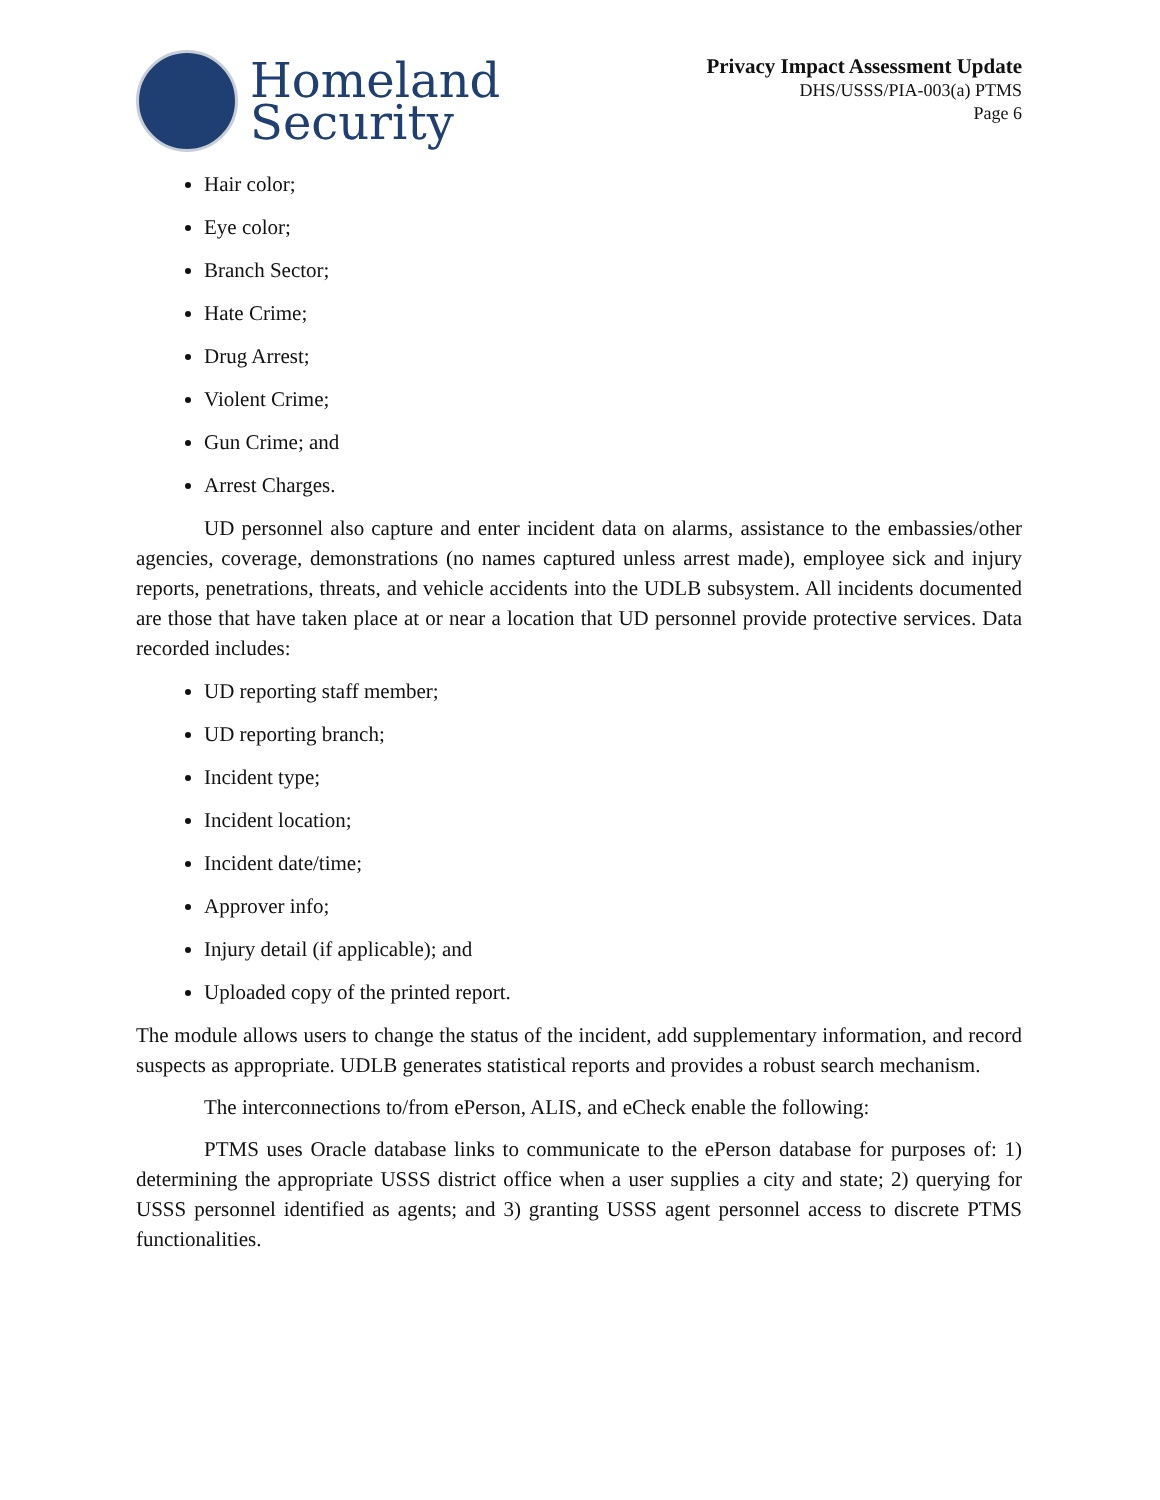Homeland
Security
Privacy Impact Assessment Update
DHS/USSS/PIA-003(a) PTMS
Page 6
Hair color;
Eye color;
Branch Sector;
Hate Crime;
Drug Arrest;
Violent Crime;
Gun Crime; and
Arrest Charges.
UD personnel also capture and enter incident data on alarms, assistance to the embassies/other agencies, coverage, demonstrations (no names captured unless arrest made), employee sick and injury reports, penetrations, threats, and vehicle accidents into the UDLB subsystem. All incidents documented are those that have taken place at or near a location that UD personnel provide protective services. Data recorded includes:
UD reporting staff member;
UD reporting branch;
Incident type;
Incident location;
Incident date/time;
Approver info;
Injury detail (if applicable); and
Uploaded copy of the printed report.
The module allows users to change the status of the incident, add supplementary information, and record suspects as appropriate. UDLB generates statistical reports and provides a robust search mechanism.
The interconnections to/from ePerson, ALIS, and eCheck enable the following:
PTMS uses Oracle database links to communicate to the ePerson database for purposes of: 1) determining the appropriate USSS district office when a user supplies a city and state; 2) querying for USSS personnel identified as agents; and 3) granting USSS agent personnel access to discrete PTMS functionalities.